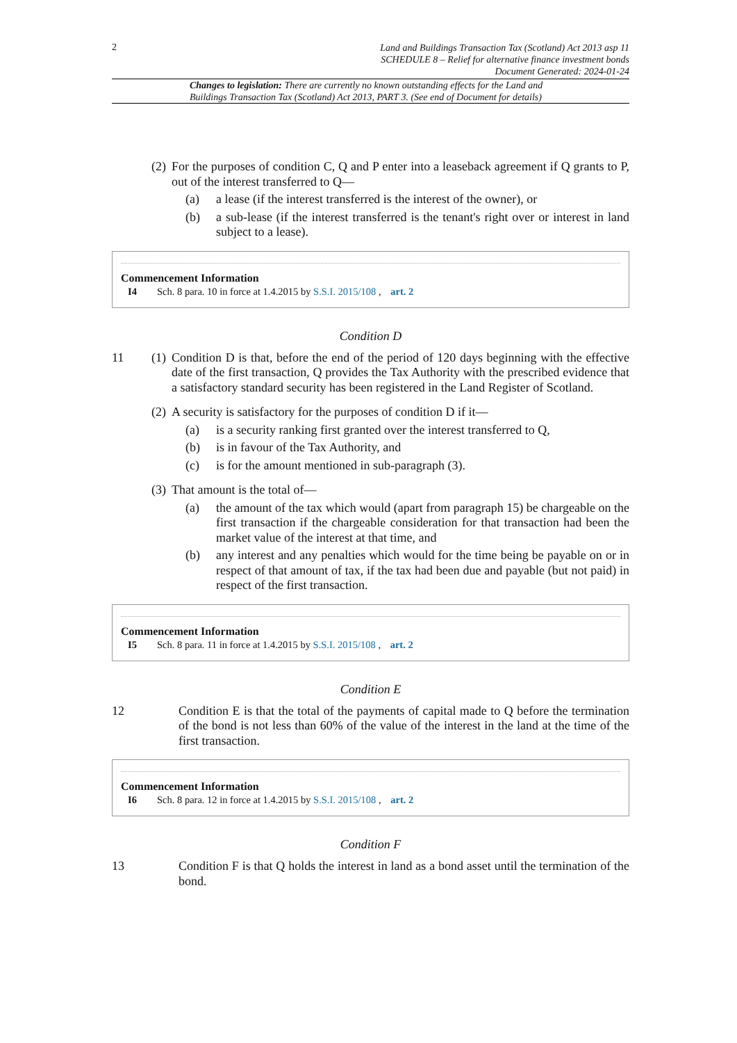2
Land and Buildings Transaction Tax (Scotland) Act 2013 asp 11
SCHEDULE 8 – Relief for alternative finance investment bonds
Document Generated: 2024-01-24
Changes to legislation: There are currently no known outstanding effects for the Land and Buildings Transaction Tax (Scotland) Act 2013, PART 3. (See end of Document for details)
(2)
For the purposes of condition C, Q and P enter into a leaseback agreement if Q grants to P, out of the interest transferred to Q—
(a) a lease (if the interest transferred is the interest of the owner), or
(b) a sub-lease (if the interest transferred is the tenant's right over or interest in land subject to a lease).
Commencement Information
I4 Sch. 8 para. 10 in force at 1.4.2015 by S.S.I. 2015/108 , art. 2
Condition D
11 (1)
Condition D is that, before the end of the period of 120 days beginning with the effective date of the first transaction, Q provides the Tax Authority with the prescribed evidence that a satisfactory standard security has been registered in the Land Register of Scotland.
(2)
A security is satisfactory for the purposes of condition D if it—
(a) is a security ranking first granted over the interest transferred to Q,
(b) is in favour of the Tax Authority, and
(c) is for the amount mentioned in sub-paragraph (3).
(3)
That amount is the total of—
(a) the amount of the tax which would (apart from paragraph 15) be chargeable on the first transaction if the chargeable consideration for that transaction had been the market value of the interest at that time, and
(b) any interest and any penalties which would for the time being be payable on or in respect of that amount of tax, if the tax had been due and payable (but not paid) in respect of the first transaction.
Commencement Information
I5 Sch. 8 para. 11 in force at 1.4.2015 by S.S.I. 2015/108 , art. 2
Condition E
12 Condition E is that the total of the payments of capital made to Q before the termination of the bond is not less than 60% of the value of the interest in the land at the time of the first transaction.
Commencement Information
I6 Sch. 8 para. 12 in force at 1.4.2015 by S.S.I. 2015/108 , art. 2
Condition F
13 Condition F is that Q holds the interest in land as a bond asset until the termination of the bond.